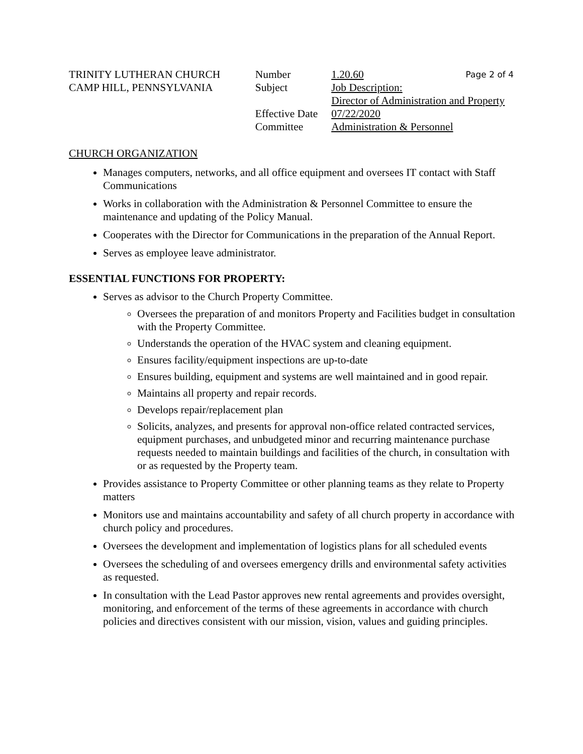TRINITY LUTHERAN CHURCH
CAMP HILL, PENNSYLVANIA
Number
Subject
Effective Date
Committee
1.20.60 Page 2 of 4
Job Description:
Director of Administration and Property
07/22/2020
Administration & Personnel
CHURCH ORGANIZATION
Manages computers, networks, and all office equipment and oversees IT contact with Staff Communications
Works in collaboration with the Administration & Personnel Committee to ensure the maintenance and updating of the Policy Manual.
Cooperates with the Director for Communications in the preparation of the Annual Report.
Serves as employee leave administrator.
ESSENTIAL FUNCTIONS FOR PROPERTY:
Serves as advisor to the Church Property Committee.
Oversees the preparation of and monitors Property and Facilities budget in consultation with the Property Committee.
Understands the operation of the HVAC system and cleaning equipment.
Ensures facility/equipment inspections are up-to-date
Ensures building, equipment and systems are well maintained and in good repair.
Maintains all property and repair records.
Develops repair/replacement plan
Solicits, analyzes, and presents for approval non-office related contracted services, equipment purchases, and unbudgeted minor and recurring maintenance purchase requests needed to maintain buildings and facilities of the church, in consultation with or as requested by the Property team.
Provides assistance to Property Committee or other planning teams as they relate to Property matters
Monitors use and maintains accountability and safety of all church property in accordance with church policy and procedures.
Oversees the development and implementation of logistics plans for all scheduled events
Oversees the scheduling of and oversees emergency drills and environmental safety activities as requested.
In consultation with the Lead Pastor approves new rental agreements and provides oversight, monitoring, and enforcement of the terms of these agreements in accordance with church policies and directives consistent with our mission, vision, values and guiding principles.